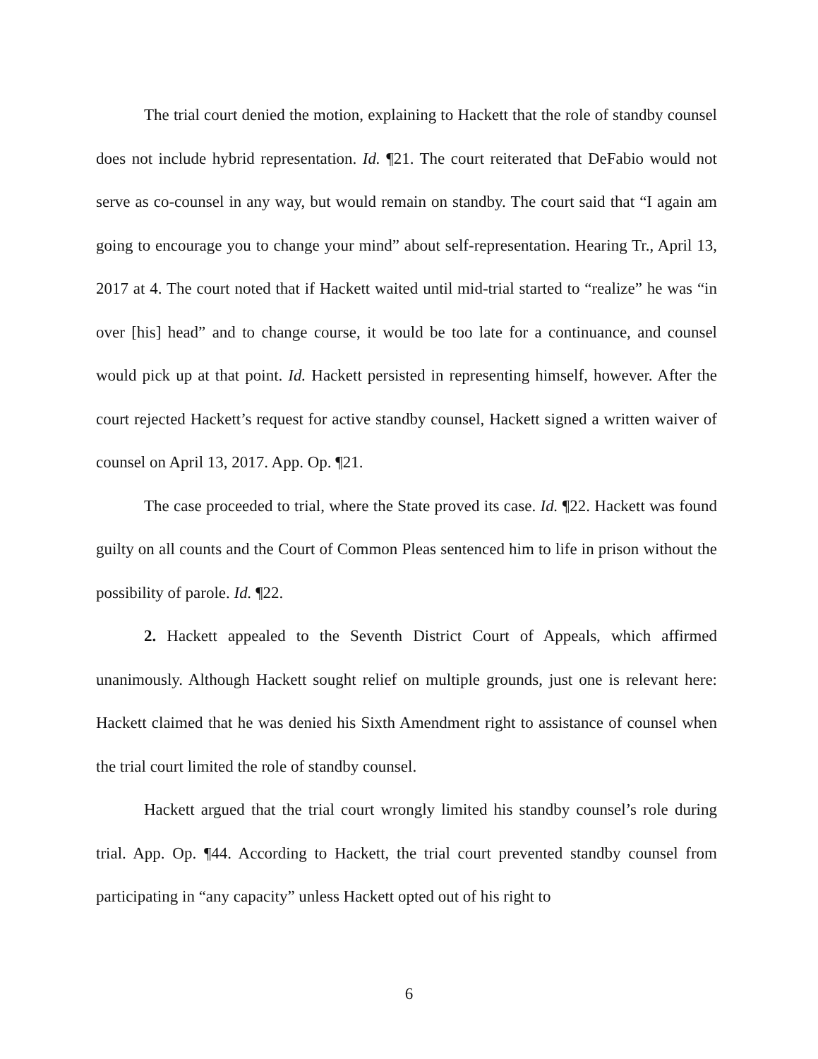The trial court denied the motion, explaining to Hackett that the role of standby counsel does not include hybrid representation. Id. ¶21. The court reiterated that DeFabio would not serve as co-counsel in any way, but would remain on standby. The court said that “I again am going to encourage you to change your mind” about self-representation. Hearing Tr., April 13, 2017 at 4. The court noted that if Hackett waited until mid-trial started to “realize” he was “in over [his] head” and to change course, it would be too late for a continuance, and counsel would pick up at that point. Id. Hackett persisted in representing himself, however. After the court rejected Hackett’s request for active standby counsel, Hackett signed a written waiver of counsel on April 13, 2017. App. Op. ¶21.
The case proceeded to trial, where the State proved its case. Id. ¶22. Hackett was found guilty on all counts and the Court of Common Pleas sentenced him to life in prison without the possibility of parole. Id. ¶22.
2. Hackett appealed to the Seventh District Court of Appeals, which affirmed unanimously. Although Hackett sought relief on multiple grounds, just one is relevant here: Hackett claimed that he was denied his Sixth Amendment right to assistance of counsel when the trial court limited the role of standby counsel.
Hackett argued that the trial court wrongly limited his standby counsel’s role during trial. App. Op. ¶44. According to Hackett, the trial court prevented standby counsel from participating in “any capacity” unless Hackett opted out of his right to
6